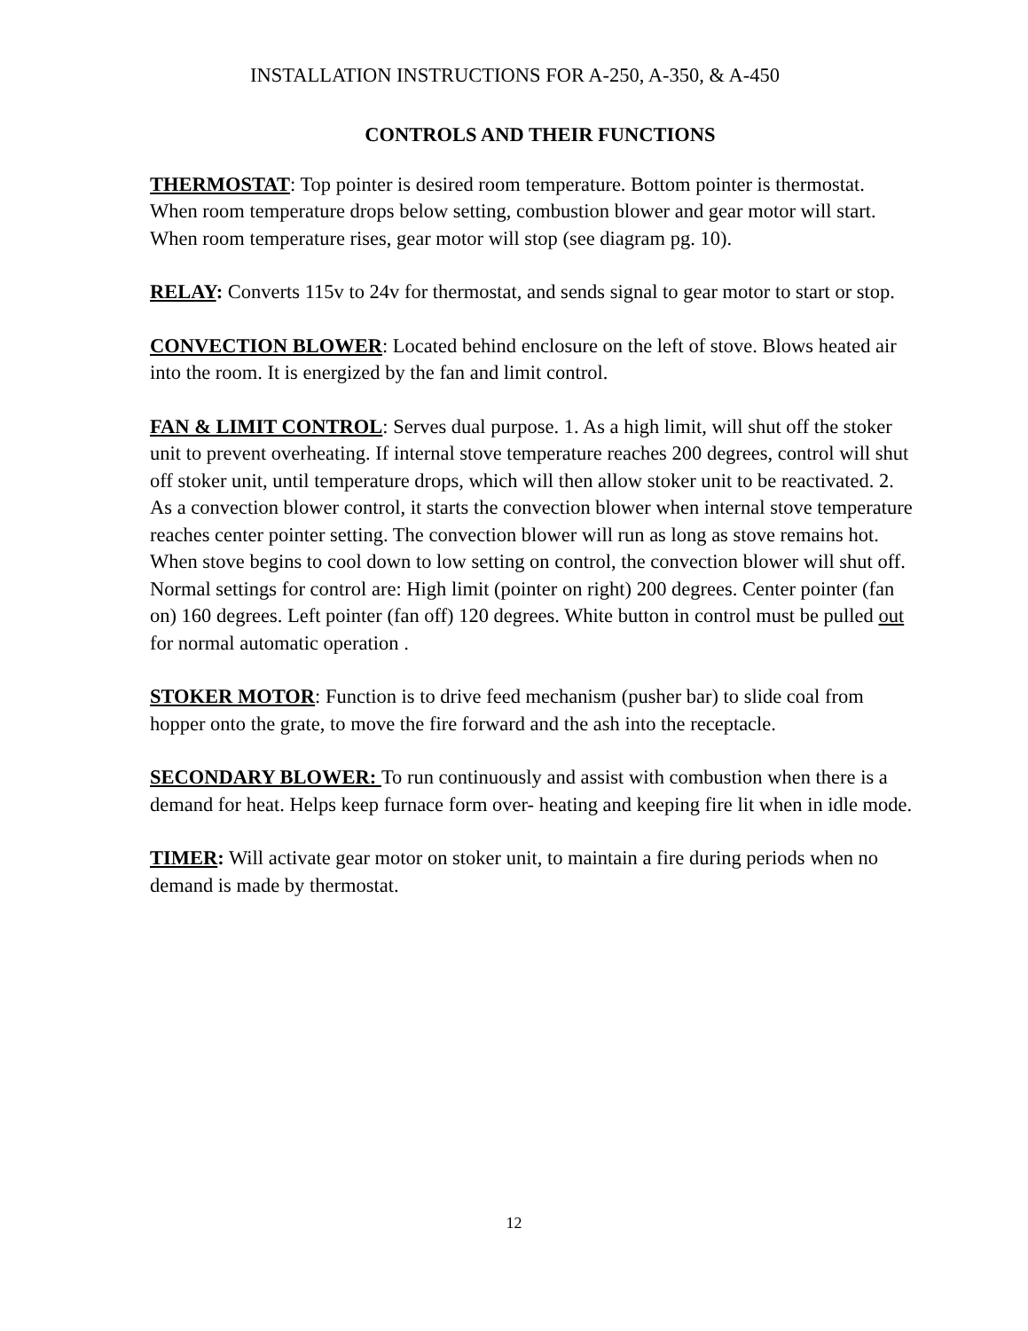INSTALLATION INSTRUCTIONS FOR A-250, A-350, & A-450
CONTROLS AND THEIR FUNCTIONS
THERMOSTAT: Top pointer is desired room temperature. Bottom pointer is thermostat. When room temperature drops below setting, combustion blower and gear motor will start. When room temperature rises, gear motor will stop (see diagram pg. 10).
RELAY: Converts 115v to 24v for thermostat, and sends signal to gear motor to start or stop.
CONVECTION BLOWER: Located behind enclosure on the left of stove. Blows heated air into the room. It is energized by the fan and limit control.
FAN & LIMIT CONTROL: Serves dual purpose. 1. As a high limit, will shut off the stoker unit to prevent overheating. If internal stove temperature reaches 200 degrees, control will shut off stoker unit, until temperature drops, which will then allow stoker unit to be reactivated. 2. As a convection blower control, it starts the convection blower when internal stove temperature reaches center pointer setting. The convection blower will run as long as stove remains hot. When stove begins to cool down to low setting on control, the convection blower will shut off. Normal settings for control are: High limit (pointer on right) 200 degrees. Center pointer (fan on) 160 degrees. Left pointer (fan off) 120 degrees. White button in control must be pulled out for normal automatic operation .
STOKER MOTOR: Function is to drive feed mechanism (pusher bar) to slide coal from hopper onto the grate, to move the fire forward and the ash into the receptacle.
SECONDARY BLOWER: To run continuously and assist with combustion when there is a demand for heat. Helps keep furnace form over- heating and keeping fire lit when in idle mode.
TIMER: Will activate gear motor on stoker unit, to maintain a fire during periods when no demand is made by thermostat.
12